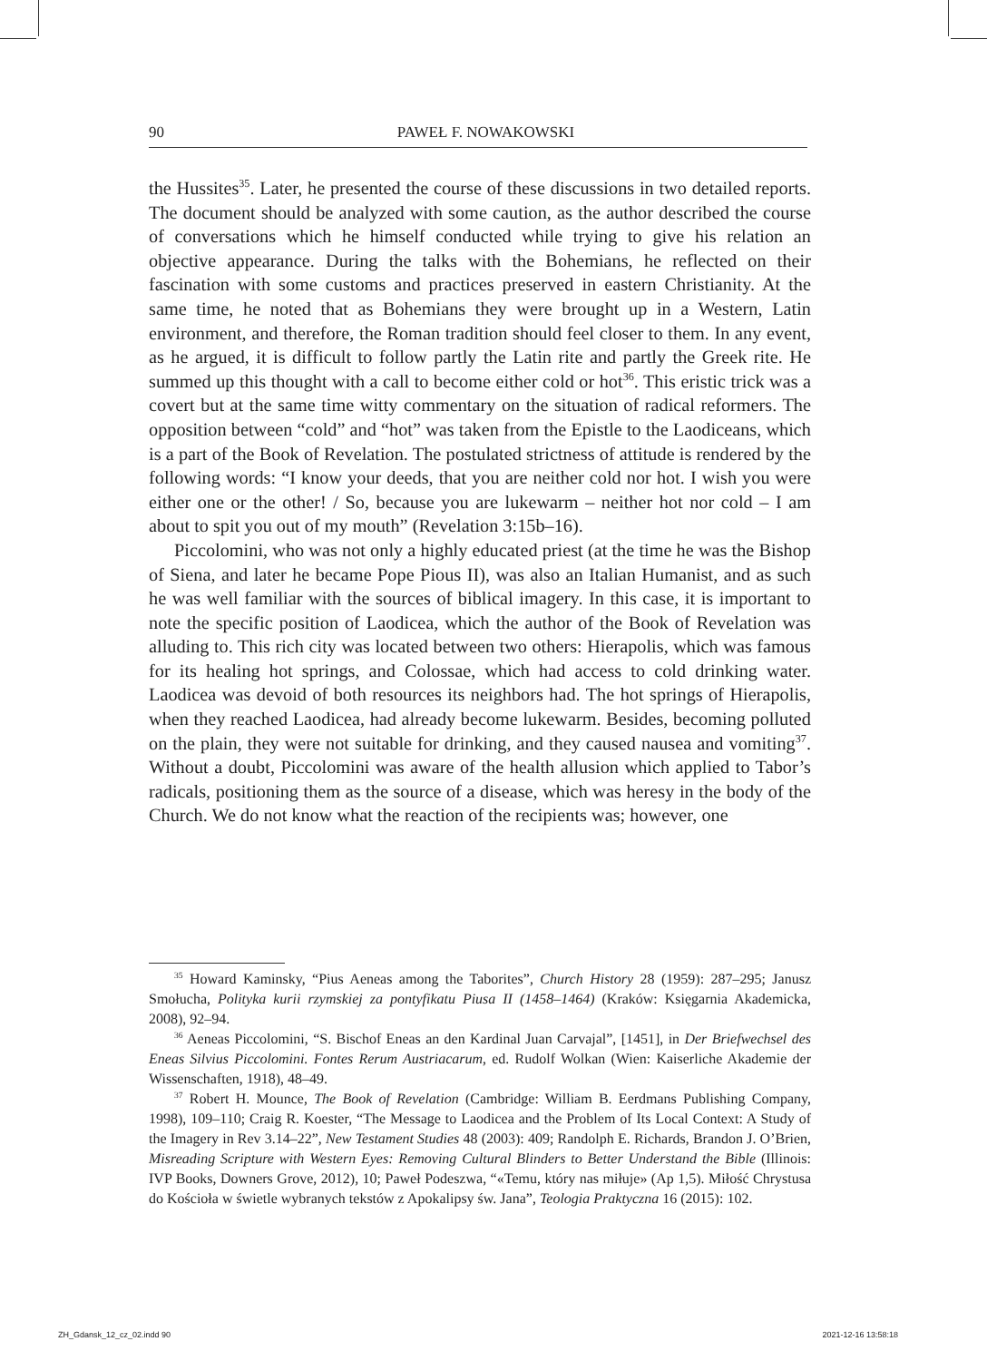90 PAWEŁ F. NOWAKOWSKI
the Hussites<sup>35</sup>. Later, he presented the course of these discussions in two detailed reports. The document should be analyzed with some caution, as the author described the course of conversations which he himself conducted while trying to give his relation an objective appearance. During the talks with the Bohemians, he reflected on their fascination with some customs and practices preserved in eastern Christianity. At the same time, he noted that as Bohemians they were brought up in a Western, Latin environment, and therefore, the Roman tradition should feel closer to them. In any event, as he argued, it is difficult to follow partly the Latin rite and partly the Greek rite. He summed up this thought with a call to become either cold or hot<sup>36</sup>. This eristic trick was a covert but at the same time witty commentary on the situation of radical reformers. The opposition between “cold” and “hot” was taken from the Epistle to the Laodiceans, which is a part of the Book of Revelation. The postulated strictness of attitude is rendered by the following words: “I know your deeds, that you are neither cold nor hot. I wish you were either one or the other! / So, because you are lukewarm – neither hot nor cold – I am about to spit you out of my mouth” (Revelation 3:15b–16).
Piccolomini, who was not only a highly educated priest (at the time he was the Bishop of Siena, and later he became Pope Pious II), was also an Italian Humanist, and as such he was well familiar with the sources of biblical imagery. In this case, it is important to note the specific position of Laodicea, which the author of the Book of Revelation was alluding to. This rich city was located between two others: Hierapolis, which was famous for its healing hot springs, and Colossae, which had access to cold drinking water. Laodicea was devoid of both resources its neighbors had. The hot springs of Hierapolis, when they reached Laodicea, had already become lukewarm. Besides, becoming polluted on the plain, they were not suitable for drinking, and they caused nausea and vomiting<sup>37</sup>. Without a doubt, Piccolomini was aware of the health allusion which applied to Tabor’s radicals, positioning them as the source of a disease, which was heresy in the body of the Church. We do not know what the reaction of the recipients was; however, one
<sup>35</sup> Howard Kaminsky, “Pius Aeneas among the Taborites”, Church History 28 (1959): 287–295; Janusz Smołucha, Polityka kurii rzymskiej za pontyfikatu Piusa II (1458–1464) (Kraków: Księgarnia Akademicka, 2008), 92–94.
<sup>36</sup> Aeneas Piccolomini, “S. Bischof Eneas an den Kardinal Juan Carvajal”, [1451], in Der Briefwechsel des Eneas Silvius Piccolomini. Fontes Rerum Austriacarum, ed. Rudolf Wolkan (Wien: Kaiserliche Akademie der Wissenschaften, 1918), 48–49.
<sup>37</sup> Robert H. Mounce, The Book of Revelation (Cambridge: William B. Eerdmans Publishing Company, 1998), 109–110; Craig R. Koester, “The Message to Laodicea and the Problem of Its Local Context: A Study of the Imagery in Rev 3.14–22”, New Testament Studies 48 (2003): 409; Randolph E. Richards, Brandon J. O’Brien, Misreading Scripture with Western Eyes: Removing Cultural Blinders to Better Understand the Bible (Illinois: IVP Books, Downers Grove, 2012), 10; Paweł Podeszwa, “«Temu, który nas miłuje» (Ap 1,5). Miłość Chrystusa do Kościoła w świetle wybranych tekstów z Apokalipsy św. Jana”, Teologia Praktyczna 16 (2015): 102.
ZH_Gdansk_12_cz_02.indd 90 2021-12-16 13:58:18